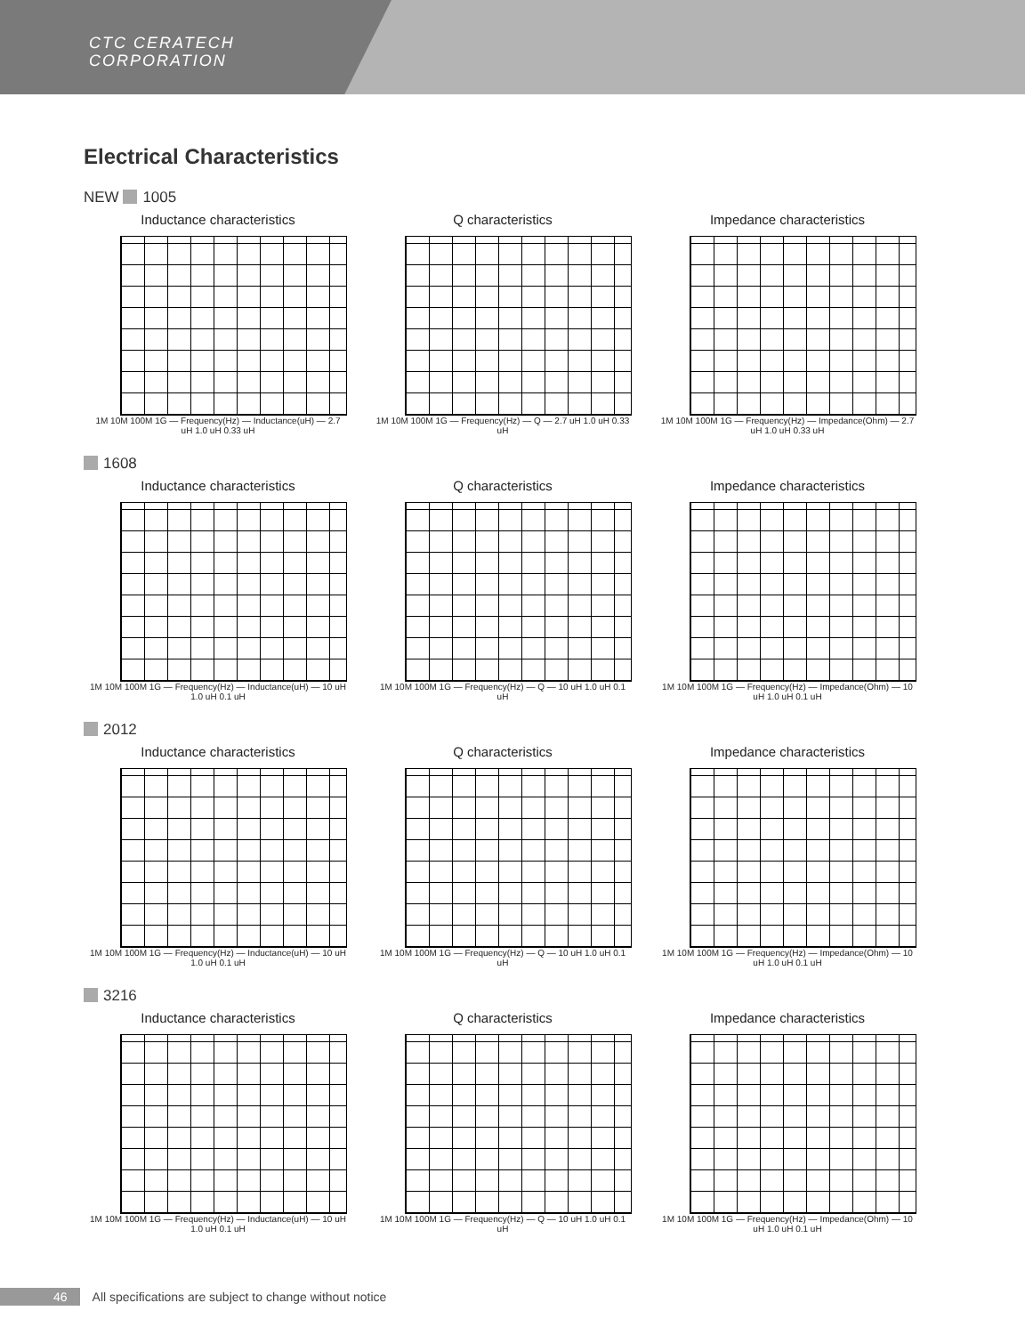CTC CERATECH
CORPORATION
Electrical Characteristics
NEW 1005
Inductance characteristics
1M 10M 100M 1G — Frequency(Hz) — Inductance(uH) — 2.7 uH 1.0 uH 0.33 uH
Q characteristics
1M 10M 100M 1G — Frequency(Hz) — Q — 2.7 uH 1.0 uH 0.33 uH
Impedance characteristics
1M 10M 100M 1G — Frequency(Hz) — Impedance(Ohm) — 2.7 uH 1.0 uH 0.33 uH
1608
Inductance characteristics
1M 10M 100M 1G — Frequency(Hz) — Inductance(uH) — 10 uH 1.0 uH 0.1 uH
Q characteristics
1M 10M 100M 1G — Frequency(Hz) — Q — 10 uH 1.0 uH 0.1 uH
Impedance characteristics
1M 10M 100M 1G — Frequency(Hz) — Impedance(Ohm) — 10 uH 1.0 uH 0.1 uH
2012
Inductance characteristics
1M 10M 100M 1G — Frequency(Hz) — Inductance(uH) — 10 uH 1.0 uH 0.1 uH
Q characteristics
1M 10M 100M 1G — Frequency(Hz) — Q — 10 uH 1.0 uH 0.1 uH
Impedance characteristics
1M 10M 100M 1G — Frequency(Hz) — Impedance(Ohm) — 10 uH 1.0 uH 0.1 uH
3216
Inductance characteristics
1M 10M 100M 1G — Frequency(Hz) — Inductance(uH) — 10 uH 1.0 uH 0.1 uH
Q characteristics
1M 10M 100M 1G — Frequency(Hz) — Q — 10 uH 1.0 uH 0.1 uH
Impedance characteristics
1M 10M 100M 1G — Frequency(Hz) — Impedance(Ohm) — 10 uH 1.0 uH 0.1 uH
46 All specifications are subject to change without notice